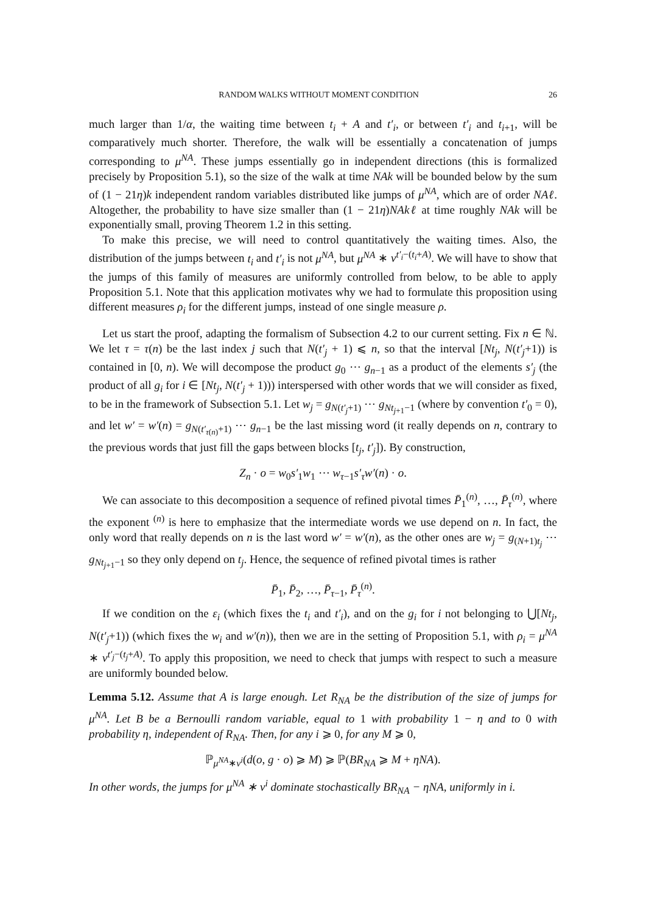RANDOM WALKS WITHOUT MOMENT CONDITION 26
much larger than 1/α, the waiting time between t<sub>i</sub> + A and t′<sub>i</sub>, or between t′<sub>i</sub> and t<sub>i+1</sub>, will be comparatively much shorter. Therefore, the walk will be essentially a concatenation of jumps corresponding to μ<sup>NA</sup>. These jumps essentially go in independent directions (this is formalized precisely by Proposition 5.1), so the size of the walk at time NAk will be bounded below by the sum of (1 − 21η)k independent random variables distributed like jumps of μ<sup>NA</sup>, which are of order NAℓ. Altogether, the probability to have size smaller than (1 − 21η)NAkℓ at time roughly NAk will be exponentially small, proving Theorem 1.2 in this setting.
To make this precise, we will need to control quantitatively the waiting times. Also, the distribution of the jumps between t<sub>i</sub> and t′<sub>i</sub> is not μ<sup>NA</sup>, but μ<sup>NA</sup> ∗ ν<sup>t′<sub>i</sub>−(t<sub>i</sub>+A)</sup>. We will have to show that the jumps of this family of measures are uniformly controlled from below, to be able to apply Proposition 5.1. Note that this application motivates why we had to formulate this proposition using different measures ρ<sub>i</sub> for the different jumps, instead of one single measure ρ.
Let us start the proof, adapting the formalism of Subsection 4.2 to our current setting. Fix n ∈ ℕ. We let τ = τ(n) be the last index j such that N(t′<sub>j</sub> + 1) ⩽ n, so that the interval [Nt<sub>j</sub>, N(t′<sub>j</sub>+1)) is contained in [0, n). We will decompose the product g<sub>0</sub> ⋯ g<sub>n−1</sub> as a product of the elements s′<sub>j</sub> (the product of all g<sub>i</sub> for i ∈ [Nt<sub>j</sub>, N(t′<sub>j</sub> + 1))) interspersed with other words that we will consider as fixed, to be in the framework of Subsection 5.1. Let w<sub>j</sub> = g<sub>N(t′<sub>j</sub>+1)</sub> ⋯ g<sub>Nt<sub>j+1</sub>−1</sub> (where by convention t′<sub>0</sub> = 0), and let w′ = w′(n) = g<sub>N(t′<sub>τ(n)</sub>+1)</sub> ⋯ g<sub>n−1</sub> be the last missing word (it really depends on n, contrary to the previous words that just fill the gaps between blocks [t<sub>j</sub>, t′<sub>j</sub>]). By construction,
Z<sub>n</sub> · o = w<sub>0</sub>s′<sub>1</sub>w<sub>1</sub> ⋯ w<sub>τ−1</sub>s′<sub>τ</sub> w′(n) · o.
We can associate to this decomposition a sequence of refined pivotal times P̄<sub>1</sub><sup>(n)</sup>, …, P̄<sub>τ</sub><sup>(n)</sup>, where the exponent <sup>(n)</sup> is here to emphasize that the intermediate words we use depend on n. In fact, the only word that really depends on n is the last word w′ = w′(n), as the other ones are w<sub>j</sub> = g<sub>(N+1)t<sub>j</sub></sub> ⋯ g<sub>Nt<sub>j+1</sub>−1</sub> so they only depend on t<sub>j</sub>. Hence, the sequence of refined pivotal times is rather
P̄<sub>1</sub>, P̄<sub>2</sub>, …, P̄<sub>τ−1</sub>, P̄<sub>τ</sub><sup>(n)</sup>.
If we condition on the ε<sub>i</sub> (which fixes the t<sub>i</sub> and t′<sub>i</sub>), and on the g<sub>i</sub> for i not belonging to ⋃[Nt<sub>j</sub>, N(t′<sub>j</sub>+1)) (which fixes the w<sub>i</sub> and w′(n)), then we are in the setting of Proposition 5.1, with ρ<sub>i</sub> = μ<sup>NA</sup> ∗ ν<sup>t′<sub>j</sub>−(t<sub>j</sub>+A)</sup>. To apply this proposition, we need to check that jumps with respect to such a measure are uniformly bounded below.
Lemma 5.12. Assume that A is large enough. Let R<sub>NA</sub> be the distribution of the size of jumps for μ<sup>NA</sup>. Let B be a Bernoulli random variable, equal to 1 with probability 1 − η and to 0 with probability η, independent of R<sub>NA</sub>. Then, for any i ⩾ 0, for any M ⩾ 0,
ℙ<sub>μ<sup>NA</sup>∗ν<sup>i</sup></sub>(d(o, g · o) ⩾ M) ⩾ ℙ(BR<sub>NA</sub> ⩾ M + ηNA).
In other words, the jumps for μ<sup>NA</sup> ∗ ν<sup>i</sup> dominate stochastically BR<sub>NA</sub> − ηNA, uniformly in i.